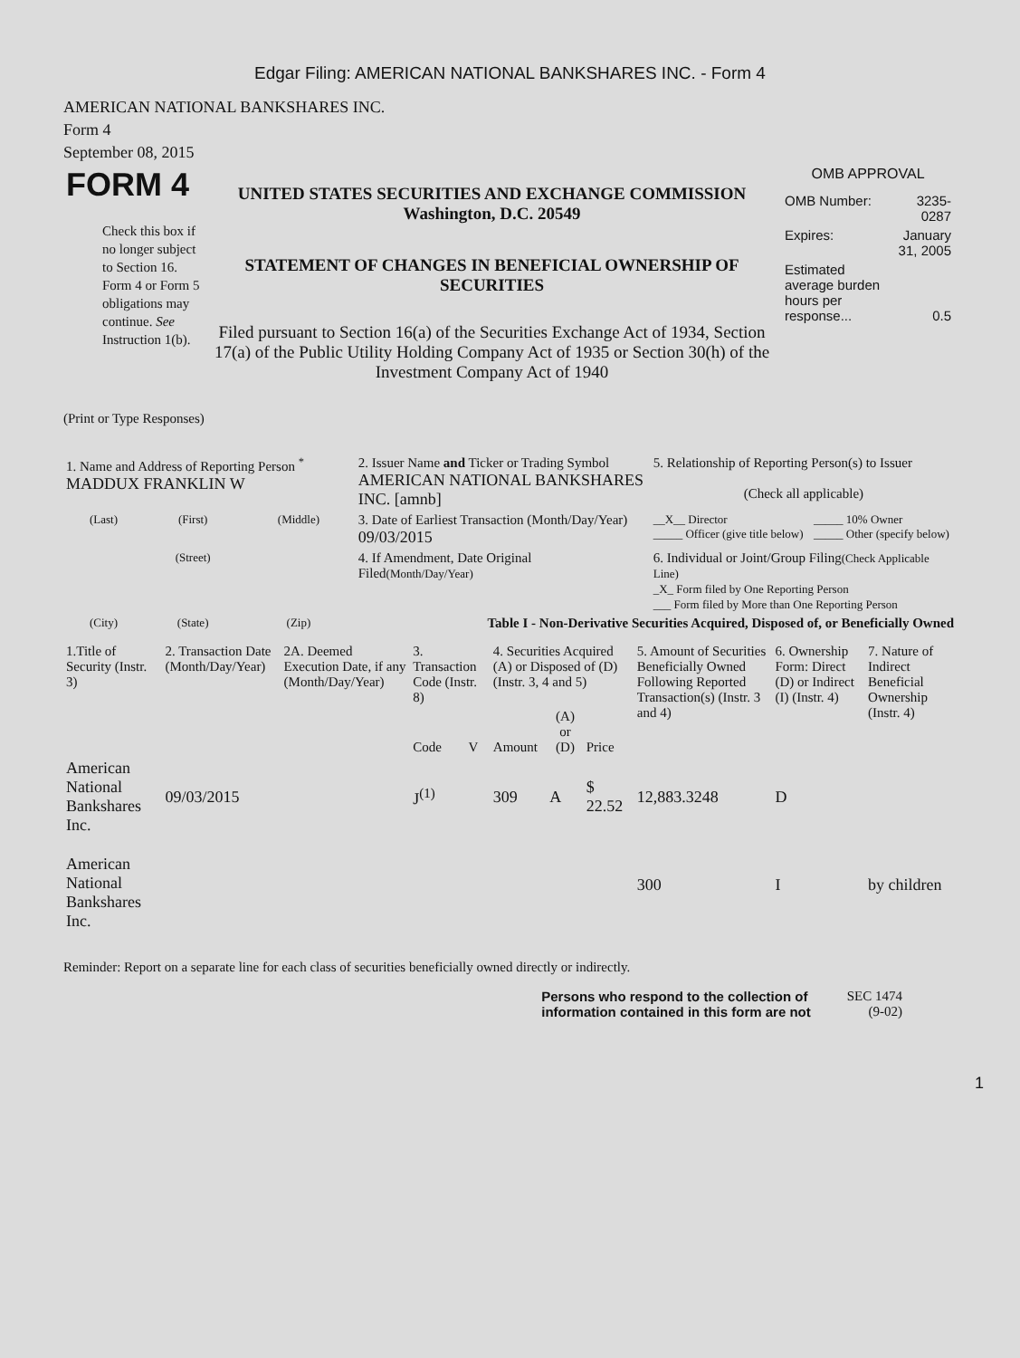Edgar Filing: AMERICAN NATIONAL BANKSHARES INC. - Form 4
AMERICAN NATIONAL BANKSHARES INC.
Form 4
September 08, 2015
| FORM 4 Check this box if no longer subject to Section 16. Form 4 or Form 5 obligations may continue. See Instruction 1(b). | UNITED STATES SECURITIES AND EXCHANGE COMMISSION Washington, D.C. 20549 STATEMENT OF CHANGES IN BENEFICIAL OWNERSHIP OF SECURITIES Filed pursuant to Section 16(a) of the Securities Exchange Act of 1934, Section 17(a) of the Public Utility Holding Company Act of 1935 or Section 30(h) of the Investment Company Act of 1940 | OMB APPROVAL / OMB Number: / 3235-0287 / / Expires: / January 31, 2005 / / Estimated average burden hours per response... / 0.5 / |
(Print or Type Responses)
| 1. Name and Address of Reporting Person <sup>*</sup> MADDUX FRANKLIN W | | | 2. Issuer Name and Ticker or Trading Symbol AMERICAN NATIONAL BANKSHARES INC. [amnb] | 5. Relationship of Reporting Person(s) to Issuer (Check all applicable) | |
| (Last) | (First) | (Middle) | 3. Date of Earliest Transaction (Month/Day/Year) 09/03/2015 | __X__ Director _____ Officer (give title below) | _____ 10% Owner _____ Other (specify below) |
| | (Street) | | 4. If Amendment, Date Original Filed (Month/Day/Year) | 6. Individual or Joint/Group Filing (Check Applicable Line) _X_ Form filed by One Reporting Person ___ Form filed by More than One Reporting Person | |
| (City) | (State) | (Zip) | Table I - Non-Derivative Securities Acquired, Disposed of, or Beneficially Owned | | |
| 1.Title of Security (Instr. 3) | 2. Transaction Date (Month/Day/Year) | 2A. Deemed Execution Date, if any (Month/Day/Year) | 3. Transaction Code (Instr. 8) | | 4. Securities Acquired (A) or Disposed of (D) (Instr. 3, 4 and 5) | | | 5. Amount of Securities Beneficially Owned Following Reported Transaction(s) (Instr. 3 and 4) | 6. Ownership Form: Direct (D) or Indirect (I) (Instr. 4) | 7. Nature of Indirect Beneficial Ownership (Instr. 4) |
| --- | --- | --- | --- | --- | --- | --- | --- | --- | --- | --- |
| | | | Code | V | Amount | (A) or (D) | Price | | | |
| American National Bankshares Inc. | 09/03/2015 | | J<sup>(1)</sup> | | 309 | A | $ 22.52 | 12,883.3248 | D | |
| American National Bankshares Inc. | | | | | | | | 300 | I | by children |
Reminder: Report on a separate line for each class of securities beneficially owned directly or indirectly.
Persons who respond to the collection of
information contained in this form are not
SEC 1474
(9-02)
1